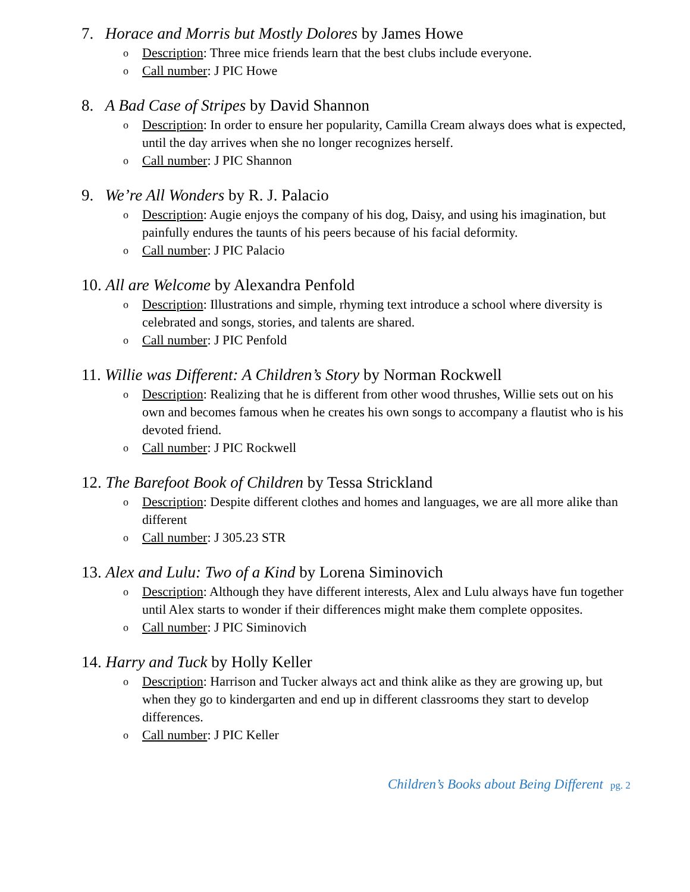7. Horace and Morris but Mostly Dolores by James Howe
o Description: Three mice friends learn that the best clubs include everyone.
o Call number: J PIC Howe
8. A Bad Case of Stripes by David Shannon
o Description: In order to ensure her popularity, Camilla Cream always does what is expected, until the day arrives when she no longer recognizes herself.
o Call number: J PIC Shannon
9. We’re All Wonders by R. J. Palacio
o Description: Augie enjoys the company of his dog, Daisy, and using his imagination, but painfully endures the taunts of his peers because of his facial deformity.
o Call number: J PIC Palacio
10. All are Welcome by Alexandra Penfold
o Description: Illustrations and simple, rhyming text introduce a school where diversity is celebrated and songs, stories, and talents are shared.
o Call number: J PIC Penfold
11. Willie was Different: A Children’s Story by Norman Rockwell
o Description: Realizing that he is different from other wood thrushes, Willie sets out on his own and becomes famous when he creates his own songs to accompany a flautist who is his devoted friend.
o Call number: J PIC Rockwell
12. The Barefoot Book of Children by Tessa Strickland
o Description: Despite different clothes and homes and languages, we are all more alike than different
o Call number: J 305.23 STR
13. Alex and Lulu: Two of a Kind by Lorena Siminovich
o Description: Although they have different interests, Alex and Lulu always have fun together until Alex starts to wonder if their differences might make them complete opposites.
o Call number: J PIC Siminovich
14. Harry and Tuck by Holly Keller
o Description: Harrison and Tucker always act and think alike as they are growing up, but when they go to kindergarten and end up in different classrooms they start to develop differences.
o Call number: J PIC Keller
Children’s Books about Being Different pg. 2